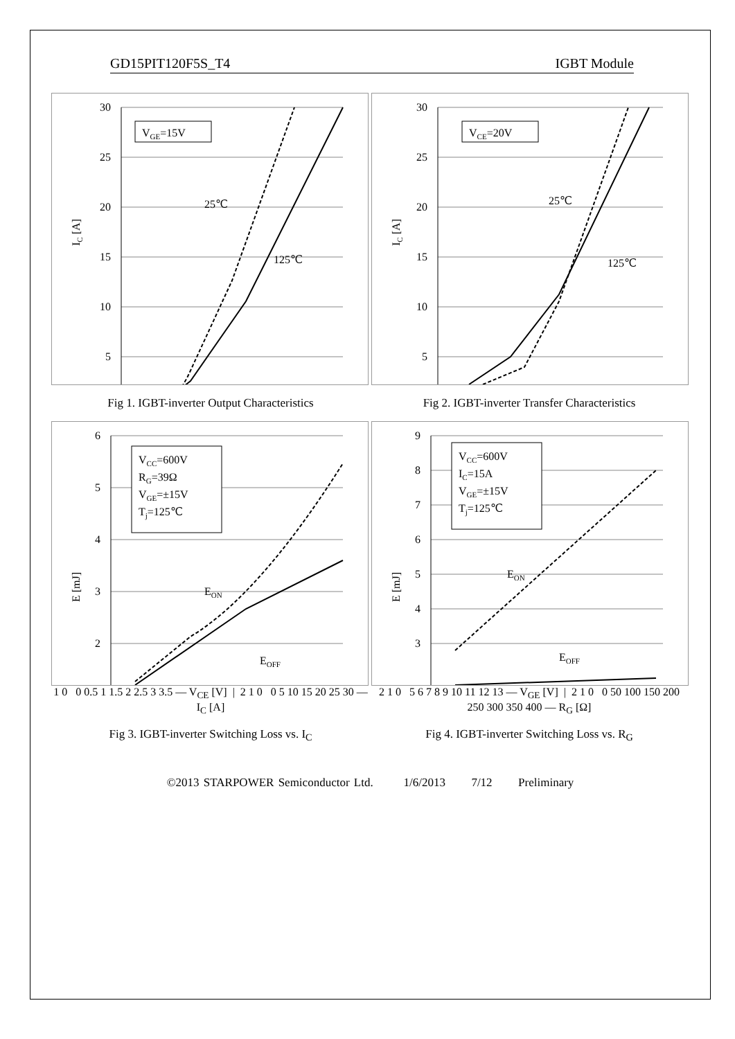GD15PIT120F5S_T4 IGBT Module
VGE=15V
25℃
125℃
30
25
20
15
10
5
IC [A]
VCE=20V
25℃
125℃
30
25
20
15
10
5
IC [A]
Fig 1. IGBT-inverter Output Characteristics Fig 2. IGBT-inverter Transfer Characteristics
VCC=600V
RG=39Ω
VGE=±15V
Tj=125℃
EON
EOFF
6
5
4
3
2
E [mJ]
VCC=600V
IC=15A
VGE=±15V
Tj=125℃
EON
EOFF
9
8
7
6
5
4
3
E [mJ]
1 0 0 0.5 1 1.5 2 2.5 3 3.5 — V<sub>CE</sub> [V] | 2 1 0 0 5 10 15 20 25 30 — I<sub>C</sub> [A]
2 1 0 5 6 7 8 9 10 11 12 13 — V<sub>GE</sub> [V] | 2 1 0 0 50 100 150 200 250 300 350 400 — R<sub>G</sub> [Ω]
Fig 3. IGBT-inverter Switching Loss vs. I<sub>C</sub> Fig 4. IGBT-inverter Switching Loss vs. R<sub>G</sub>
©2013 STARPOWER Semiconductor Ltd. 1/6/2013 7/12 Preliminary